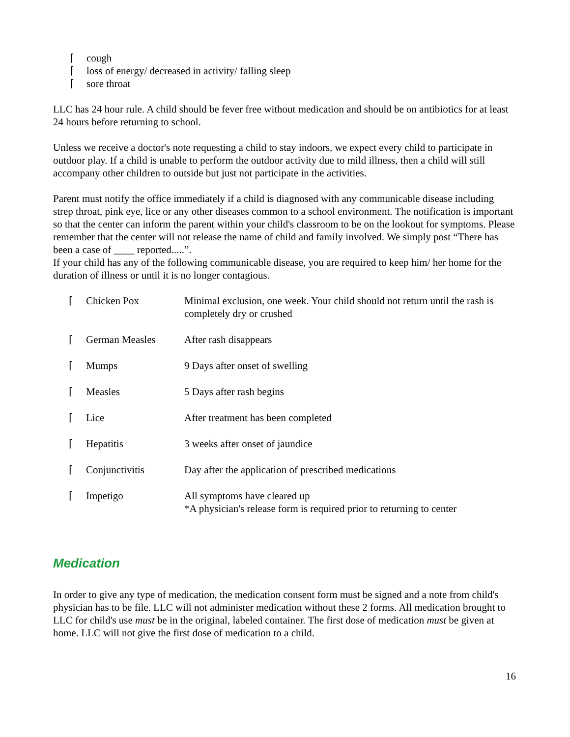⌈ cough
⌈ loss of energy/ decreased in activity/ falling sleep
⌈ sore throat
LLC has 24 hour rule. A child should be fever free without medication and should be on antibiotics for at least 24 hours before returning to school.
Unless we receive a doctor's note requesting a child to stay indoors, we expect every child to participate in outdoor play. If a child is unable to perform the outdoor activity due to mild illness, then a child will still accompany other children to outside but just not participate in the activities.
Parent must notify the office immediately if a child is diagnosed with any communicable disease including strep throat, pink eye, lice or any other diseases common to a school environment. The notification is important so that the center can inform the parent within your child's classroom to be on the lookout for symptoms. Please remember that the center will not release the name of child and family involved. We simply post “There has been a case of ____ reported.....”.
If your child has any of the following communicable disease, you are required to keep him/ her home for the duration of illness or until it is no longer contagious.
| ⌈ | Chicken Pox | Minimal exclusion, one week. Your child should not return until the rash is completely dry or crushed |
| ⌈ | German Measles | After rash disappears |
| ⌈ | Mumps | 9 Days after onset of swelling |
| ⌈ | Measles | 5 Days after rash begins |
| ⌈ | Lice | After treatment has been completed |
| ⌈ | Hepatitis | 3 weeks after onset of jaundice |
| ⌈ | Conjunctivitis | Day after the application of prescribed medications |
| ⌈ | Impetigo | All symptoms have cleared up *A physician's release form is required prior to returning to center |
Medication
In order to give any type of medication, the medication consent form must be signed and a note from child's physician has to be file. LLC will not administer medication without these 2 forms. All medication brought to LLC for child's use must be in the original, labeled container. The first dose of medication must be given at home. LLC will not give the first dose of medication to a child.
16